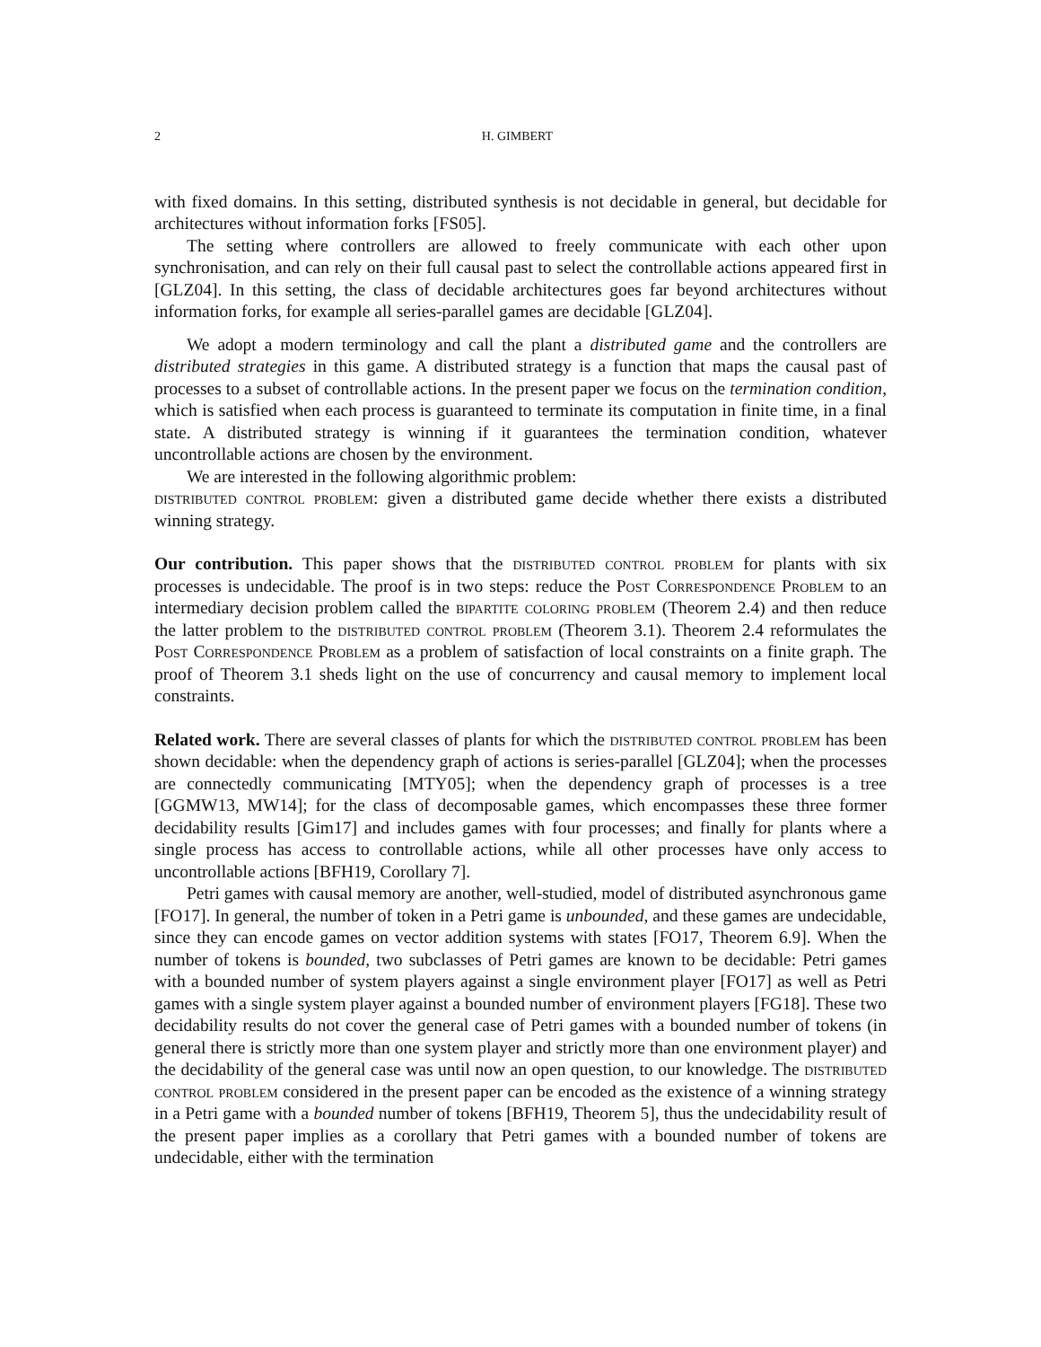2 H. GIMBERT
with fixed domains. In this setting, distributed synthesis is not decidable in general, but decidable for architectures without information forks [FS05].
The setting where controllers are allowed to freely communicate with each other upon synchronisation, and can rely on their full causal past to select the controllable actions appeared first in [GLZ04]. In this setting, the class of decidable architectures goes far beyond architectures without information forks, for example all series-parallel games are decidable [GLZ04].
We adopt a modern terminology and call the plant a distributed game and the controllers are distributed strategies in this game. A distributed strategy is a function that maps the causal past of processes to a subset of controllable actions. In the present paper we focus on the termination condition, which is satisfied when each process is guaranteed to terminate its computation in finite time, in a final state. A distributed strategy is winning if it guarantees the termination condition, whatever uncontrollable actions are chosen by the environment.
We are interested in the following algorithmic problem:
distributed control problem: given a distributed game decide whether there exists a distributed winning strategy.
Our contribution. This paper shows that the distributed control problem for plants with six processes is undecidable. The proof is in two steps: reduce the Post Correspondence Problem to an intermediary decision problem called the bipartite coloring problem (Theorem 2.4) and then reduce the latter problem to the distributed control problem (Theorem 3.1). Theorem 2.4 reformulates the Post Correspondence Problem as a problem of satisfaction of local constraints on a finite graph. The proof of Theorem 3.1 sheds light on the use of concurrency and causal memory to implement local constraints.
Related work. There are several classes of plants for which the distributed control problem has been shown decidable: when the dependency graph of actions is series-parallel [GLZ04]; when the processes are connectedly communicating [MTY05]; when the dependency graph of processes is a tree [GGMW13, MW14]; for the class of decomposable games, which encompasses these three former decidability results [Gim17] and includes games with four processes; and finally for plants where a single process has access to controllable actions, while all other processes have only access to uncontrollable actions [BFH19, Corollary 7].
Petri games with causal memory are another, well-studied, model of distributed asynchronous game [FO17]. In general, the number of token in a Petri game is unbounded, and these games are undecidable, since they can encode games on vector addition systems with states [FO17, Theorem 6.9]. When the number of tokens is bounded, two subclasses of Petri games are known to be decidable: Petri games with a bounded number of system players against a single environment player [FO17] as well as Petri games with a single system player against a bounded number of environment players [FG18]. These two decidability results do not cover the general case of Petri games with a bounded number of tokens (in general there is strictly more than one system player and strictly more than one environment player) and the decidability of the general case was until now an open question, to our knowledge. The distributed control problem considered in the present paper can be encoded as the existence of a winning strategy in a Petri game with a bounded number of tokens [BFH19, Theorem 5], thus the undecidability result of the present paper implies as a corollary that Petri games with a bounded number of tokens are undecidable, either with the termination